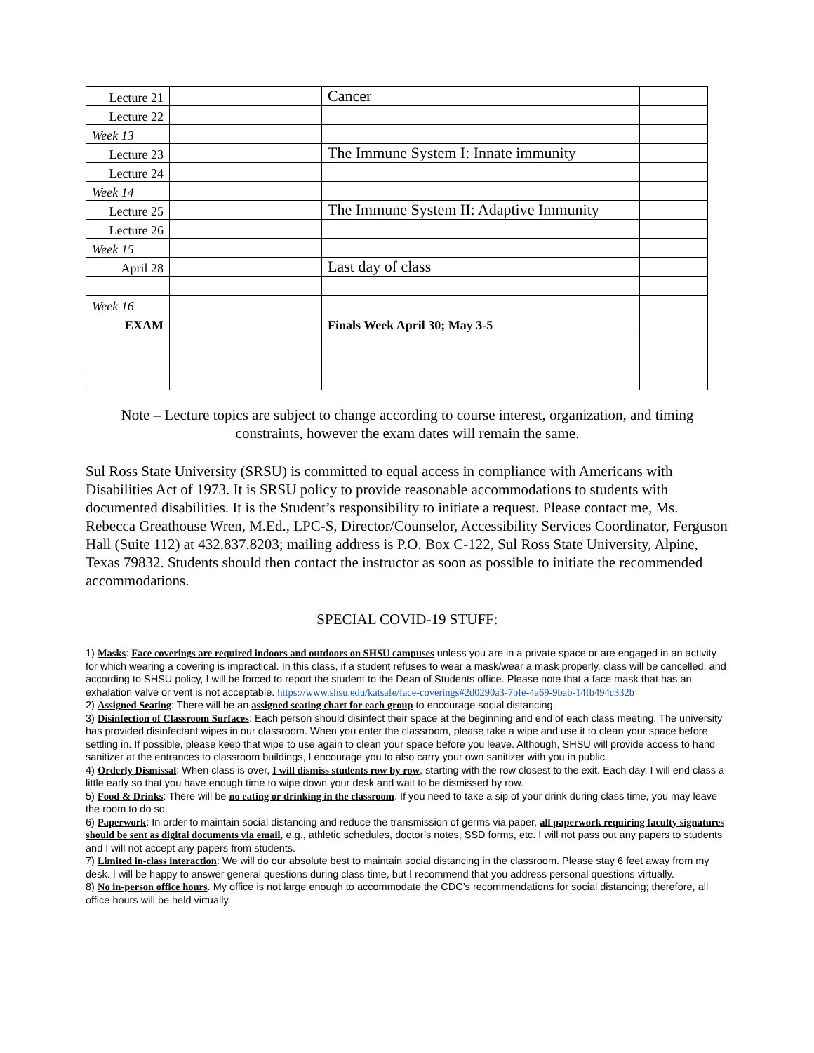| Lecture 21 | | Cancer | |
| Lecture 22 | | | |
| Week 13 | | | |
| Lecture 23 | | The Immune System I: Innate immunity | |
| Lecture 24 | | | |
| Week 14 | | | |
| Lecture 25 | | The Immune System II: Adaptive Immunity | |
| Lecture 26 | | | |
| Week 15 | | | |
| April 28 | | Last day of class | |
| Week 16 | | | |
| EXAM | | Finals Week April 30; May 3-5 | |
Note – Lecture topics are subject to change according to course interest, organization, and timing constraints, however the exam dates will remain the same.
Sul Ross State University (SRSU) is committed to equal access in compliance with Americans with Disabilities Act of 1973. It is SRSU policy to provide reasonable accommodations to students with documented disabilities. It is the Student’s responsibility to initiate a request. Please contact me, Ms. Rebecca Greathouse Wren, M.Ed., LPC-S, Director/Counselor, Accessibility Services Coordinator, Ferguson Hall (Suite 112) at 432.837.8203; mailing address is P.O. Box C-122, Sul Ross State University, Alpine, Texas 79832. Students should then contact the instructor as soon as possible to initiate the recommended accommodations.
SPECIAL COVID-19 STUFF:
1) Masks: Face coverings are required indoors and outdoors on SHSU campuses unless you are in a private space or are engaged in an activity for which wearing a covering is impractical. In this class, if a student refuses to wear a mask/wear a mask properly, class will be cancelled, and according to SHSU policy, I will be forced to report the student to the Dean of Students office. Please note that a face mask that has an exhalation valve or vent is not acceptable. https://www.shsu.edu/katsafe/face-coverings#2d0290a3-7bfe-4a69-9bab-14fb494c332b
2) Assigned Seating: There will be an assigned seating chart for each group to encourage social distancing.
3) Disinfection of Classroom Surfaces: Each person should disinfect their space at the beginning and end of each class meeting. The university has provided disinfectant wipes in our classroom. When you enter the classroom, please take a wipe and use it to clean your space before settling in. If possible, please keep that wipe to use again to clean your space before you leave. Although, SHSU will provide access to hand sanitizer at the entrances to classroom buildings, I encourage you to also carry your own sanitizer with you in public.
4) Orderly Dismissal: When class is over, I will dismiss students row by row, starting with the row closest to the exit. Each day, I will end class a little early so that you have enough time to wipe down your desk and wait to be dismissed by row.
5) Food & Drinks: There will be no eating or drinking in the classroom. If you need to take a sip of your drink during class time, you may leave the room to do so.
6) Paperwork: In order to maintain social distancing and reduce the transmission of germs via paper, all paperwork requiring faculty signatures should be sent as digital documents via email, e.g., athletic schedules, doctor’s notes, SSD forms, etc. I will not pass out any papers to students and I will not accept any papers from students.
7) Limited in-class interaction: We will do our absolute best to maintain social distancing in the classroom. Please stay 6 feet away from my desk. I will be happy to answer general questions during class time, but I recommend that you address personal questions virtually.
8) No in-person office hours. My office is not large enough to accommodate the CDC’s recommendations for social distancing; therefore, all office hours will be held virtually.